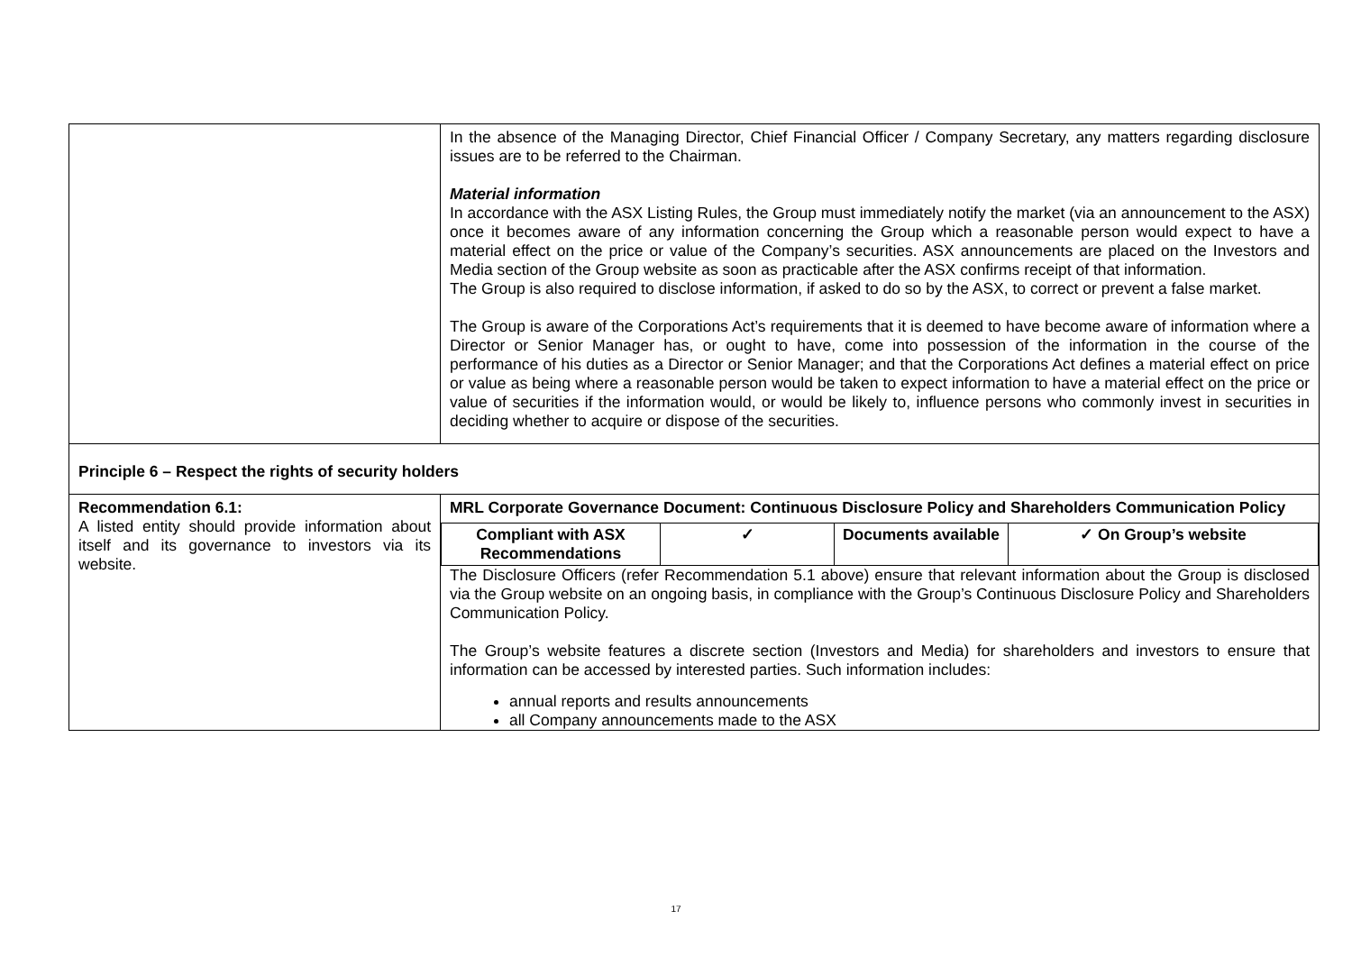| | In the absence of the Managing Director, Chief Financial Officer / Company Secretary, any matters regarding disclosure issues are to be referred to the Chairman. Material information In accordance with the ASX Listing Rules, the Group must immediately notify the market (via an announcement to the ASX) once it becomes aware of any information concerning the Group which a reasonable person would expect to have a material effect on the price or value of the Company’s securities. ASX announcements are placed on the Investors and Media section of the Group website as soon as practicable after the ASX confirms receipt of that information. The Group is also required to disclose information, if asked to do so by the ASX, to correct or prevent a false market. The Group is aware of the Corporations Act’s requirements that it is deemed to have become aware of information where a Director or Senior Manager has, or ought to have, come into possession of the information in the course of the performance of his duties as a Director or Senior Manager; and that the Corporations Act defines a material effect on price or value as being where a reasonable person would be taken to expect information to have a material effect on the price or value of securities if the information would, or would be likely to, influence persons who commonly invest in securities in deciding whether to acquire or dispose of the securities. |
| Principle 6 – Respect the rights of security holders | |
| Recommendation 6.1: A listed entity should provide information about itself and its governance to investors via its website. | MRL Corporate Governance Document: Continuous Disclosure Policy and Shareholders Communication Policy / Compliant with ASX Recommendations / ✓ / Documents available / ✓ On Group’s website / The Disclosure Officers (refer Recommendation 5.1 above) ensure that relevant information about the Group is disclosed via the Group website on an ongoing basis, in compliance with the Group’s Continuous Disclosure Policy and Shareholders Communication Policy. The Group’s website features a discrete section (Investors and Media) for shareholders and investors to ensure that information can be accessed by interested parties. Such information includes: annual reports and results announcements all Company announcements made to the ASX |
17